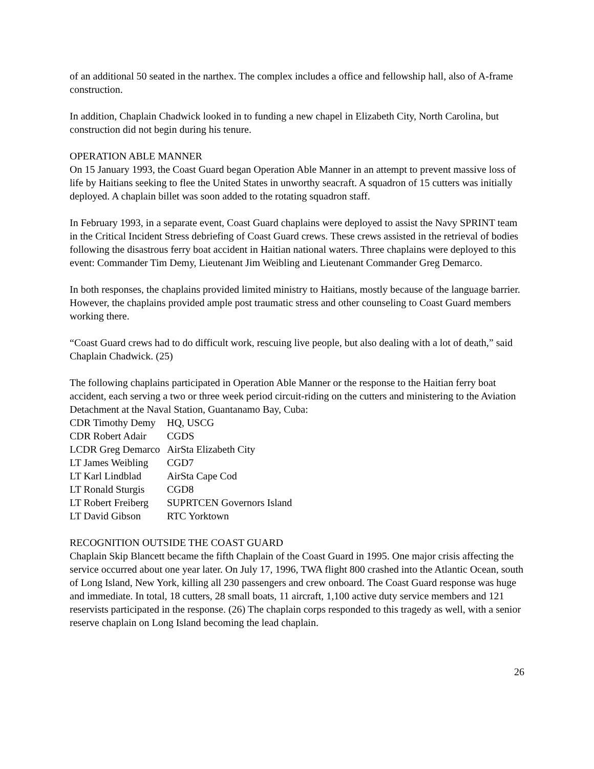of an additional 50 seated in the narthex. The complex includes a office and fellowship hall, also of A-frame construction.
In addition, Chaplain Chadwick looked in to funding a new chapel in Elizabeth City, North Carolina, but construction did not begin during his tenure.
OPERATION ABLE MANNER
On 15 January 1993, the Coast Guard began Operation Able Manner in an attempt to prevent massive loss of life by Haitians seeking to flee the United States in unworthy seacraft. A squadron of 15 cutters was initially deployed. A chaplain billet was soon added to the rotating squadron staff.
In February 1993, in a separate event, Coast Guard chaplains were deployed to assist the Navy SPRINT team in the Critical Incident Stress debriefing of Coast Guard crews. These crews assisted in the retrieval of bodies following the disastrous ferry boat accident in Haitian national waters. Three chaplains were deployed to this event: Commander Tim Demy, Lieutenant Jim Weibling and Lieutenant Commander Greg Demarco.
In both responses, the chaplains provided limited ministry to Haitians, mostly because of the language barrier. However, the chaplains provided ample post traumatic stress and other counseling to Coast Guard members working there.
“Coast Guard crews had to do difficult work, rescuing live people, but also dealing with a lot of death,” said Chaplain Chadwick. (25)
The following chaplains participated in Operation Able Manner or the response to the Haitian ferry boat accident, each serving a two or three week period circuit-riding on the cutters and ministering to the Aviation Detachment at the Naval Station, Guantanamo Bay, Cuba:
| CDR Timothy Demy | HQ, USCG |
| CDR Robert Adair | CGDS |
| LCDR Greg Demarco | AirSta Elizabeth City |
| LT James Weibling | CGD7 |
| LT Karl Lindblad | AirSta Cape Cod |
| LT Ronald Sturgis | CGD8 |
| LT Robert Freiberg | SUPRTCEN Governors Island |
| LT David Gibson | RTC Yorktown |
RECOGNITION OUTSIDE THE COAST GUARD
Chaplain Skip Blancett became the fifth Chaplain of the Coast Guard in 1995. One major crisis affecting the service occurred about one year later. On July 17, 1996, TWA flight 800 crashed into the Atlantic Ocean, south of Long Island, New York, killing all 230 passengers and crew onboard. The Coast Guard response was huge and immediate. In total, 18 cutters, 28 small boats, 11 aircraft, 1,100 active duty service members and 121 reservists participated in the response. (26) The chaplain corps responded to this tragedy as well, with a senior reserve chaplain on Long Island becoming the lead chaplain.
26